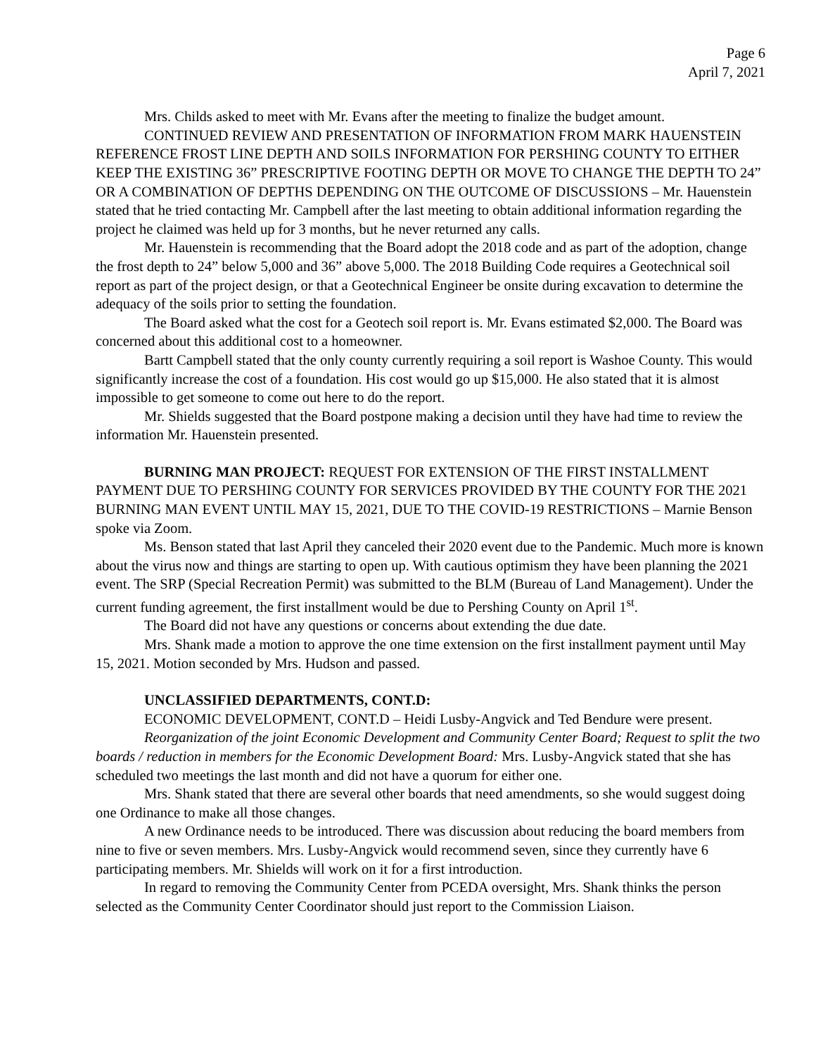Page 6
April 7, 2021
Mrs. Childs asked to meet with Mr. Evans after the meeting to finalize the budget amount.
CONTINUED REVIEW AND PRESENTATION OF INFORMATION FROM MARK HAUENSTEIN REFERENCE FROST LINE DEPTH AND SOILS INFORMATION FOR PERSHING COUNTY TO EITHER KEEP THE EXISTING 36” PRESCRIPTIVE FOOTING DEPTH OR MOVE TO CHANGE THE DEPTH TO 24” OR A COMBINATION OF DEPTHS DEPENDING ON THE OUTCOME OF DISCUSSIONS – Mr. Hauenstein stated that he tried contacting Mr. Campbell after the last meeting to obtain additional information regarding the project he claimed was held up for 3 months, but he never returned any calls.
Mr. Hauenstein is recommending that the Board adopt the 2018 code and as part of the adoption, change the frost depth to 24” below 5,000 and 36” above 5,000. The 2018 Building Code requires a Geotechnical soil report as part of the project design, or that a Geotechnical Engineer be onsite during excavation to determine the adequacy of the soils prior to setting the foundation.
The Board asked what the cost for a Geotech soil report is. Mr. Evans estimated $2,000. The Board was concerned about this additional cost to a homeowner.
Bartt Campbell stated that the only county currently requiring a soil report is Washoe County. This would significantly increase the cost of a foundation. His cost would go up $15,000. He also stated that it is almost impossible to get someone to come out here to do the report.
Mr. Shields suggested that the Board postpone making a decision until they have had time to review the information Mr. Hauenstein presented.
BURNING MAN PROJECT: REQUEST FOR EXTENSION OF THE FIRST INSTALLMENT PAYMENT DUE TO PERSHING COUNTY FOR SERVICES PROVIDED BY THE COUNTY FOR THE 2021 BURNING MAN EVENT UNTIL MAY 15, 2021, DUE TO THE COVID-19 RESTRICTIONS – Marnie Benson spoke via Zoom.
Ms. Benson stated that last April they canceled their 2020 event due to the Pandemic. Much more is known about the virus now and things are starting to open up. With cautious optimism they have been planning the 2021 event. The SRP (Special Recreation Permit) was submitted to the BLM (Bureau of Land Management). Under the current funding agreement, the first installment would be due to Pershing County on April 1<sup>st</sup>.
The Board did not have any questions or concerns about extending the due date.
Mrs. Shank made a motion to approve the one time extension on the first installment payment until May 15, 2021. Motion seconded by Mrs. Hudson and passed.
UNCLASSIFIED DEPARTMENTS, CONT.D:
ECONOMIC DEVELOPMENT, CONT.D – Heidi Lusby-Angvick and Ted Bendure were present.
Reorganization of the joint Economic Development and Community Center Board; Request to split the two boards / reduction in members for the Economic Development Board: Mrs. Lusby-Angvick stated that she has scheduled two meetings the last month and did not have a quorum for either one.
Mrs. Shank stated that there are several other boards that need amendments, so she would suggest doing one Ordinance to make all those changes.
A new Ordinance needs to be introduced. There was discussion about reducing the board members from nine to five or seven members. Mrs. Lusby-Angvick would recommend seven, since they currently have 6 participating members. Mr. Shields will work on it for a first introduction.
In regard to removing the Community Center from PCEDA oversight, Mrs. Shank thinks the person selected as the Community Center Coordinator should just report to the Commission Liaison.